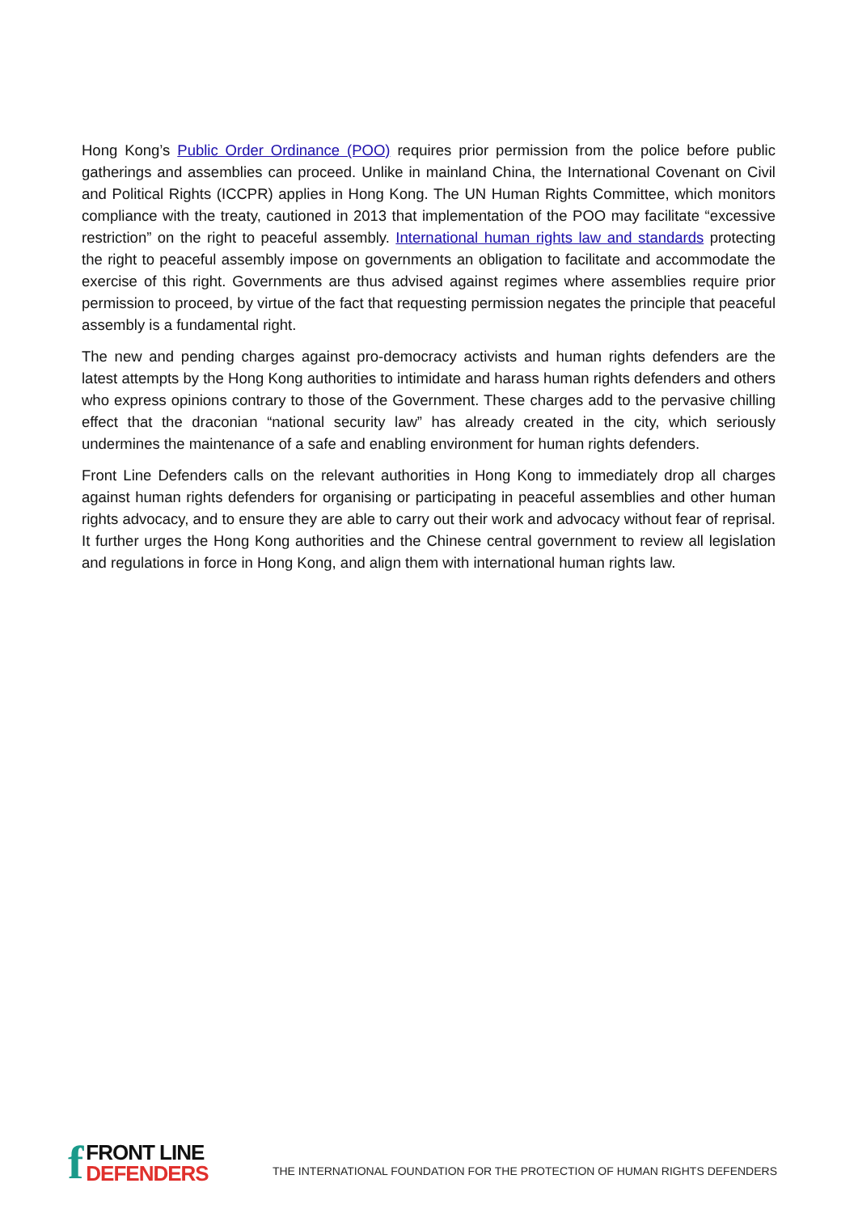Hong Kong’s Public Order Ordinance (POO) requires prior permission from the police before public gatherings and assemblies can proceed. Unlike in mainland China, the International Covenant on Civil and Political Rights (ICCPR) applies in Hong Kong. The UN Human Rights Committee, which monitors compliance with the treaty, cautioned in 2013 that implementation of the POO may facilitate “excessive restriction” on the right to peaceful assembly. International human rights law and standards protecting the right to peaceful assembly impose on governments an obligation to facilitate and accommodate the exercise of this right. Governments are thus advised against regimes where assemblies require prior permission to proceed, by virtue of the fact that requesting permission negates the principle that peaceful assembly is a fundamental right.
The new and pending charges against pro-democracy activists and human rights defenders are the latest attempts by the Hong Kong authorities to intimidate and harass human rights defenders and others who express opinions contrary to those of the Government. These charges add to the pervasive chilling effect that the draconian “national security law” has already created in the city, which seriously undermines the maintenance of a safe and enabling environment for human rights defenders.
Front Line Defenders calls on the relevant authorities in Hong Kong to immediately drop all charges against human rights defenders for organising or participating in peaceful assemblies and other human rights advocacy, and to ensure they are able to carry out their work and advocacy without fear of reprisal. It further urges the Hong Kong authorities and the Chinese central government to review all legislation and regulations in force in Hong Kong, and align them with international human rights law.
f
FRONT LINE
DEFENDERS
THE INTERNATIONAL FOUNDATION FOR THE PROTECTION OF HUMAN RIGHTS DEFENDERS